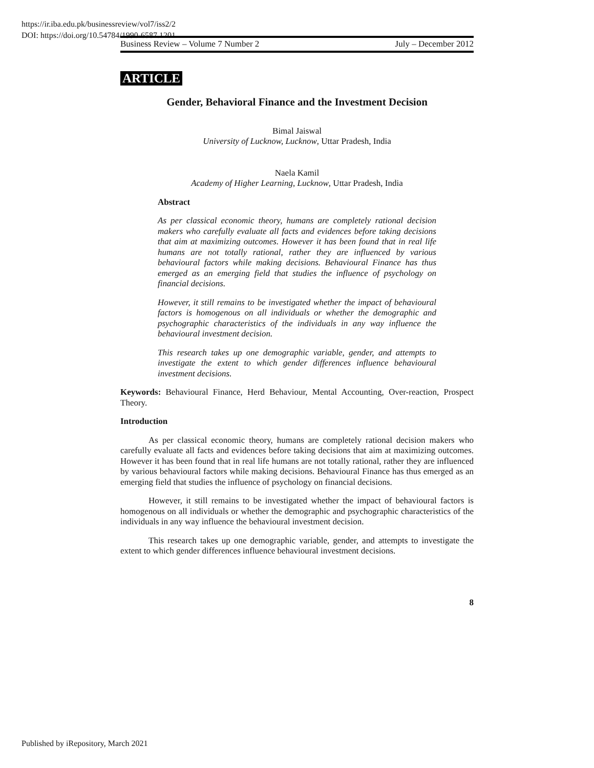https://ir.iba.edu.pk/businessreview/vol7/iss2/2
DOI: https://doi.org/10.54784/1990-6587.1201
Business Review – Volume 7 Number 2 July – December 2012
ARTICLE
Gender, Behavioral Finance and the Investment Decision
Bimal Jaiswal
University of Lucknow, Lucknow, Uttar Pradesh, India
Naela Kamil
Academy of Higher Learning, Lucknow, Uttar Pradesh, India
Abstract
As per classical economic theory, humans are completely rational decision makers who carefully evaluate all facts and evidences before taking decisions that aim at maximizing outcomes. However it has been found that in real life humans are not totally rational, rather they are influenced by various behavioural factors while making decisions. Behavioural Finance has thus emerged as an emerging field that studies the influence of psychology on financial decisions.
However, it still remains to be investigated whether the impact of behavioural factors is homogenous on all individuals or whether the demographic and psychographic characteristics of the individuals in any way influence the behavioural investment decision.
This research takes up one demographic variable, gender, and attempts to investigate the extent to which gender differences influence behavioural investment decisions.
Keywords: Behavioural Finance, Herd Behaviour, Mental Accounting, Over-reaction, Prospect Theory.
Introduction
As per classical economic theory, humans are completely rational decision makers who carefully evaluate all facts and evidences before taking decisions that aim at maximizing outcomes. However it has been found that in real life humans are not totally rational, rather they are influenced by various behavioural factors while making decisions. Behavioural Finance has thus emerged as an emerging field that studies the influence of psychology on financial decisions.
However, it still remains to be investigated whether the impact of behavioural factors is homogenous on all individuals or whether the demographic and psychographic characteristics of the individuals in any way influence the behavioural investment decision.
This research takes up one demographic variable, gender, and attempts to investigate the extent to which gender differences influence behavioural investment decisions.
8
Published by iRepository, March 2021